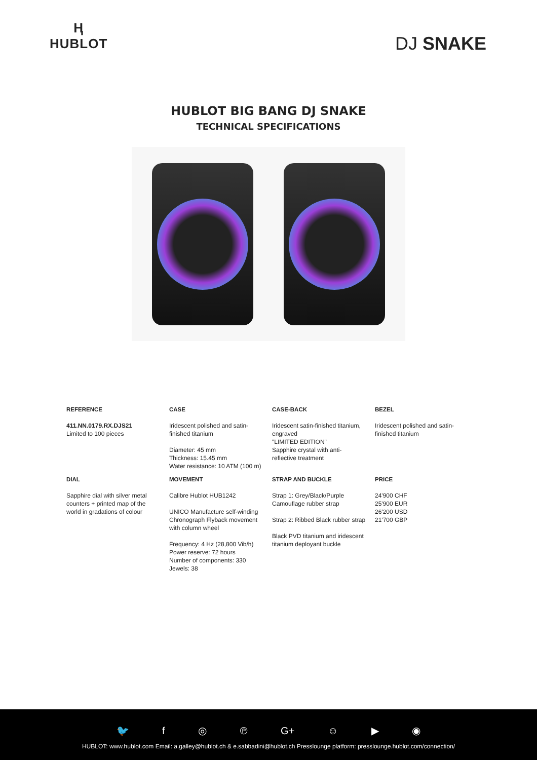Ⱨ
HUBLOT
DJ SNAKE
HUBLOT BIG BANG DJ SNAKE
TECHNICAL SPECIFICATIONS
| REFERENCE | CASE | CASE-BACK | BEZEL |
| --- | --- | --- | --- |
| 411.NN.0179.RX.DJS21 Limited to 100 pieces | Iridescent polished and satin-finished titanium Diameter: 45 mm Thickness: 15.45 mm Water resistance: 10 ATM (100 m) | Iridescent satin-finished titanium, engraved "LIMITED EDITION" Sapphire crystal with anti-reflective treatment | Iridescent polished and satin-finished titanium |
| DIAL | MOVEMENT | STRAP AND BUCKLE | PRICE |
| Sapphire dial with silver metal counters + printed map of the world in gradations of colour | Calibre Hublot HUB1242 UNICO Manufacture self-winding Chronograph Flyback movement with column wheel Frequency: 4 Hz (28,800 Vib/h) Power reserve: 72 hours Number of components: 330 Jewels: 38 | Strap 1: Grey/Black/Purple Camouflage rubber strap Strap 2: Ribbed Black rubber strap Black PVD titanium and iridescent titanium deployant buckle | 24'900 CHF 25'900 EUR 26'200 USD 21'700 GBP |
🐦 f ◎ ℗ G+ ☺ ▶ ◉
HUBLOT: www.hublot.com Email: a.galley@hublot.ch & e.sabbadini@hublot.ch Presslounge platform: presslounge.hublot.com/connection/